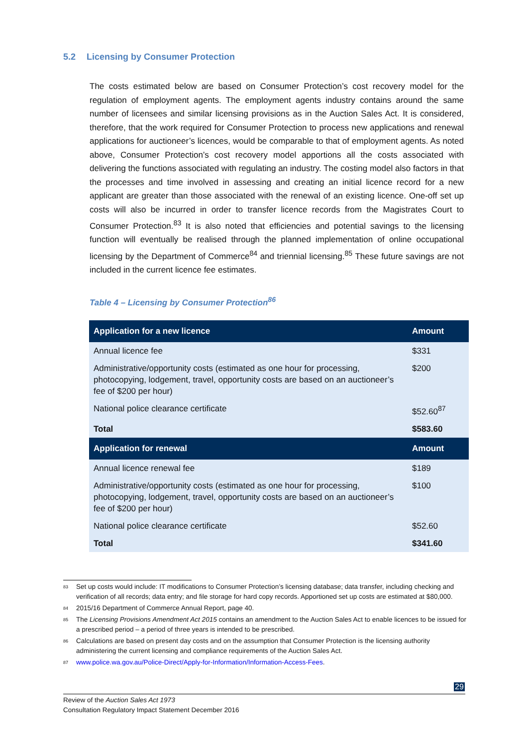5.2 Licensing by Consumer Protection
The costs estimated below are based on Consumer Protection’s cost recovery model for the regulation of employment agents. The employment agents industry contains around the same number of licensees and similar licensing provisions as in the Auction Sales Act. It is considered, therefore, that the work required for Consumer Protection to process new applications and renewal applications for auctioneer’s licences, would be comparable to that of employment agents. As noted above, Consumer Protection’s cost recovery model apportions all the costs associated with delivering the functions associated with regulating an industry. The costing model also factors in that the processes and time involved in assessing and creating an initial licence record for a new applicant are greater than those associated with the renewal of an existing licence. One-off set up costs will also be incurred in order to transfer licence records from the Magistrates Court to Consumer Protection.<sup>83</sup> It is also noted that efficiencies and potential savings to the licensing function will eventually be realised through the planned implementation of online occupational licensing by the Department of Commerce<sup>84</sup> and triennial licensing.<sup>85</sup> These future savings are not included in the current licence fee estimates.
Table 4 – Licensing by Consumer Protection<sup>86</sup>
| Application for a new licence | Amount |
| --- | --- |
| Annual licence fee | $331 |
| Administrative/opportunity costs (estimated as one hour for processing, photocopying, lodgement, travel, opportunity costs are based on an auctioneer’s fee of $200 per hour) | $200 |
| National police clearance certificate | $52.60<sup>87</sup> |
| Total | $583.60 |
| Application for renewal | Amount |
| Annual licence renewal fee | $189 |
| Administrative/opportunity costs (estimated as one hour for processing, photocopying, lodgement, travel, opportunity costs are based on an auctioneer’s fee of $200 per hour) | $100 |
| National police clearance certificate | $52.60 |
| Total | $341.60 |
<sup>83</sup> Set up costs would include: IT modifications to Consumer Protection’s licensing database; data transfer, including checking and verification of all records; data entry; and file storage for hard copy records. Apportioned set up costs are estimated at $80,000.
<sup>84</sup> 2015/16 Department of Commerce Annual Report, page 40.
<sup>85</sup> The Licensing Provisions Amendment Act 2015 contains an amendment to the Auction Sales Act to enable licences to be issued for a prescribed period – a period of three years is intended to be prescribed.
<sup>86</sup> Calculations are based on present day costs and on the assumption that Consumer Protection is the licensing authority administering the current licensing and compliance requirements of the Auction Sales Act.
<sup>87</sup> www.police.wa.gov.au/Police-Direct/Apply-for-Information/Information-Access-Fees.
29
Review of the Auction Sales Act 1973
Consultation Regulatory Impact Statement December 2016